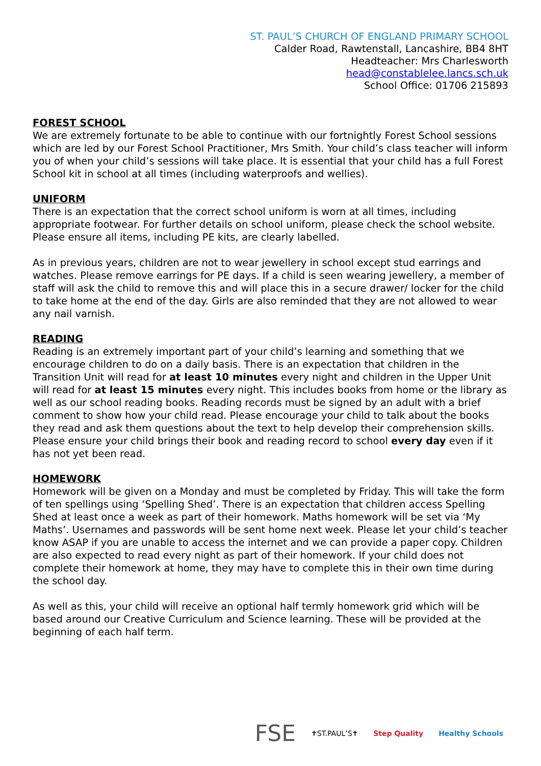ST. PAUL’S CHURCH OF ENGLAND PRIMARY SCHOOL
Calder Road, Rawtenstall, Lancashire, BB4 8HT
Headteacher: Mrs Charlesworth
head@constablelee.lancs.sch.uk
School Office: 01706 215893
FOREST SCHOOL
We are extremely fortunate to be able to continue with our fortnightly Forest School sessions which are led by our Forest School Practitioner, Mrs Smith. Your child’s class teacher will inform you of when your child’s sessions will take place. It is essential that your child has a full Forest School kit in school at all times (including waterproofs and wellies).
UNIFORM
There is an expectation that the correct school uniform is worn at all times, including appropriate footwear. For further details on school uniform, please check the school website. Please ensure all items, including PE kits, are clearly labelled.
As in previous years, children are not to wear jewellery in school except stud earrings and watches. Please remove earrings for PE days. If a child is seen wearing jewellery, a member of staff will ask the child to remove this and will place this in a secure drawer/ locker for the child to take home at the end of the day. Girls are also reminded that they are not allowed to wear any nail varnish.
READING
Reading is an extremely important part of your child’s learning and something that we encourage children to do on a daily basis. There is an expectation that children in the Transition Unit will read for at least 10 minutes every night and children in the Upper Unit will read for at least 15 minutes every night. This includes books from home or the library as well as our school reading books. Reading records must be signed by an adult with a brief comment to show how your child read. Please encourage your child to talk about the books they read and ask them questions about the text to help develop their comprehension skills. Please ensure your child brings their book and reading record to school every day even if it has not yet been read.
HOMEWORK
Homework will be given on a Monday and must be completed by Friday. This will take the form of ten spellings using ‘Spelling Shed’. There is an expectation that children access Spelling Shed at least once a week as part of their homework. Maths homework will be set via ‘My Maths’. Usernames and passwords will be sent home next week. Please let your child’s teacher know ASAP if you are unable to access the internet and we can provide a paper copy. Children are also expected to read every night as part of their homework. If your child does not complete their homework at home, they may have to complete this in their own time during the school day.
As well as this, your child will receive an optional half termly homework grid which will be based around our Creative Curriculum and Science learning. These will be provided at the beginning of each half term.
FSE ✝ST.PAUL’S✝ Step Quality Healthy Schools